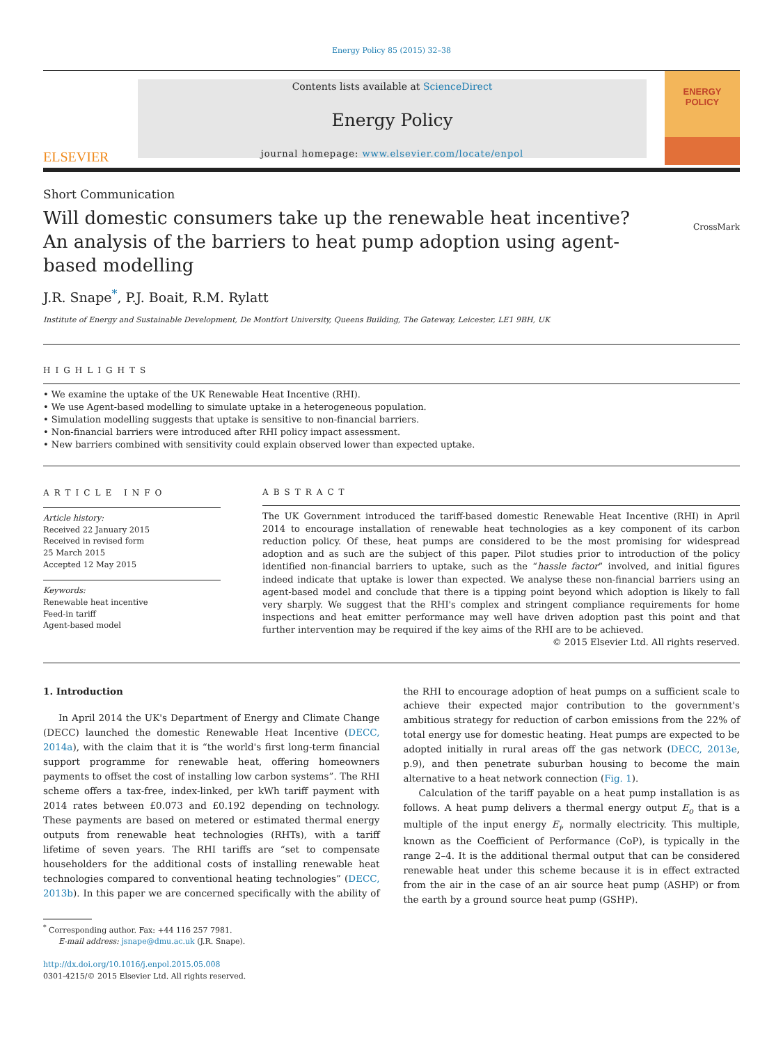Energy Policy 85 (2015) 32–38
ELSEVIER
Contents lists available at ScienceDirect
Energy Policy
journal homepage: www.elsevier.com/locate/enpol
ENERGY
POLICY
Short Communication
Will domestic consumers take up the renewable heat incentive? An analysis of the barriers to heat pump adoption using agent-based modelling
CrossMark
J.R. Snape<sup>*</sup>, P.J. Boait, R.M. Rylatt
Institute of Energy and Sustainable Development, De Montfort University, Queens Building, The Gateway, Leicester, LE1 9BH, UK
HIGHLIGHTS
• We examine the uptake of the UK Renewable Heat Incentive (RHI).
• We use Agent-based modelling to simulate uptake in a heterogeneous population.
• Simulation modelling suggests that uptake is sensitive to non-financial barriers.
• Non-financial barriers were introduced after RHI policy impact assessment.
• New barriers combined with sensitivity could explain observed lower than expected uptake.
ARTICLE INFO
Article history:
Received 22 January 2015
Received in revised form
25 March 2015
Accepted 12 May 2015
Keywords:
Renewable heat incentive
Feed-in tariff
Agent-based model
ABSTRACT
The UK Government introduced the tariff-based domestic Renewable Heat Incentive (RHI) in April 2014 to encourage installation of renewable heat technologies as a key component of its carbon reduction policy. Of these, heat pumps are considered to be the most promising for widespread adoption and as such are the subject of this paper. Pilot studies prior to introduction of the policy identified non-financial barriers to uptake, such as the “hassle factor” involved, and initial figures indeed indicate that uptake is lower than expected. We analyse these non-financial barriers using an agent-based model and conclude that there is a tipping point beyond which adoption is likely to fall very sharply. We suggest that the RHI's complex and stringent compliance requirements for home inspections and heat emitter performance may well have driven adoption past this point and that further intervention may be required if the key aims of the RHI are to be achieved.
© 2015 Elsevier Ltd. All rights reserved.
1. Introduction
In April 2014 the UK's Department of Energy and Climate Change (DECC) launched the domestic Renewable Heat Incentive (DECC, 2014a), with the claim that it is “the world's first long-term financial support programme for renewable heat, offering homeowners payments to offset the cost of installing low carbon systems”. The RHI scheme offers a tax-free, index-linked, per kWh tariff payment with 2014 rates between £0.073 and £0.192 depending on technology. These payments are based on metered or estimated thermal energy outputs from renewable heat technologies (RHTs), with a tariff lifetime of seven years. The RHI tariffs are “set to compensate householders for the additional costs of installing renewable heat technologies compared to conventional heating technologies” (DECC, 2013b). In this paper we are concerned specifically with the ability of the RHI to encourage adoption of heat pumps on a sufficient scale to achieve their expected major contribution to the government's ambitious strategy for reduction of carbon emissions from the 22% of total energy use for domestic heating. Heat pumps are expected to be adopted initially in rural areas off the gas network (DECC, 2013e, p.9), and then penetrate suburban housing to become the main alternative to a heat network connection (Fig. 1).
Calculation of the tariff payable on a heat pump installation is as follows. A heat pump delivers a thermal energy output E<sub>o</sub> that is a multiple of the input energy E<sub>i</sub>, normally electricity. This multiple, known as the Coefficient of Performance (CoP), is typically in the range 2–4. It is the additional thermal output that can be considered renewable heat under this scheme because it is in effect extracted from the air in the case of an air source heat pump (ASHP) or from the earth by a ground source heat pump (GSHP).
<sup>*</sup> Corresponding author. Fax: +44 116 257 7981.
E-mail address: jsnape@dmu.ac.uk (J.R. Snape).
http://dx.doi.org/10.1016/j.enpol.2015.05.008
0301-4215/© 2015 Elsevier Ltd. All rights reserved.